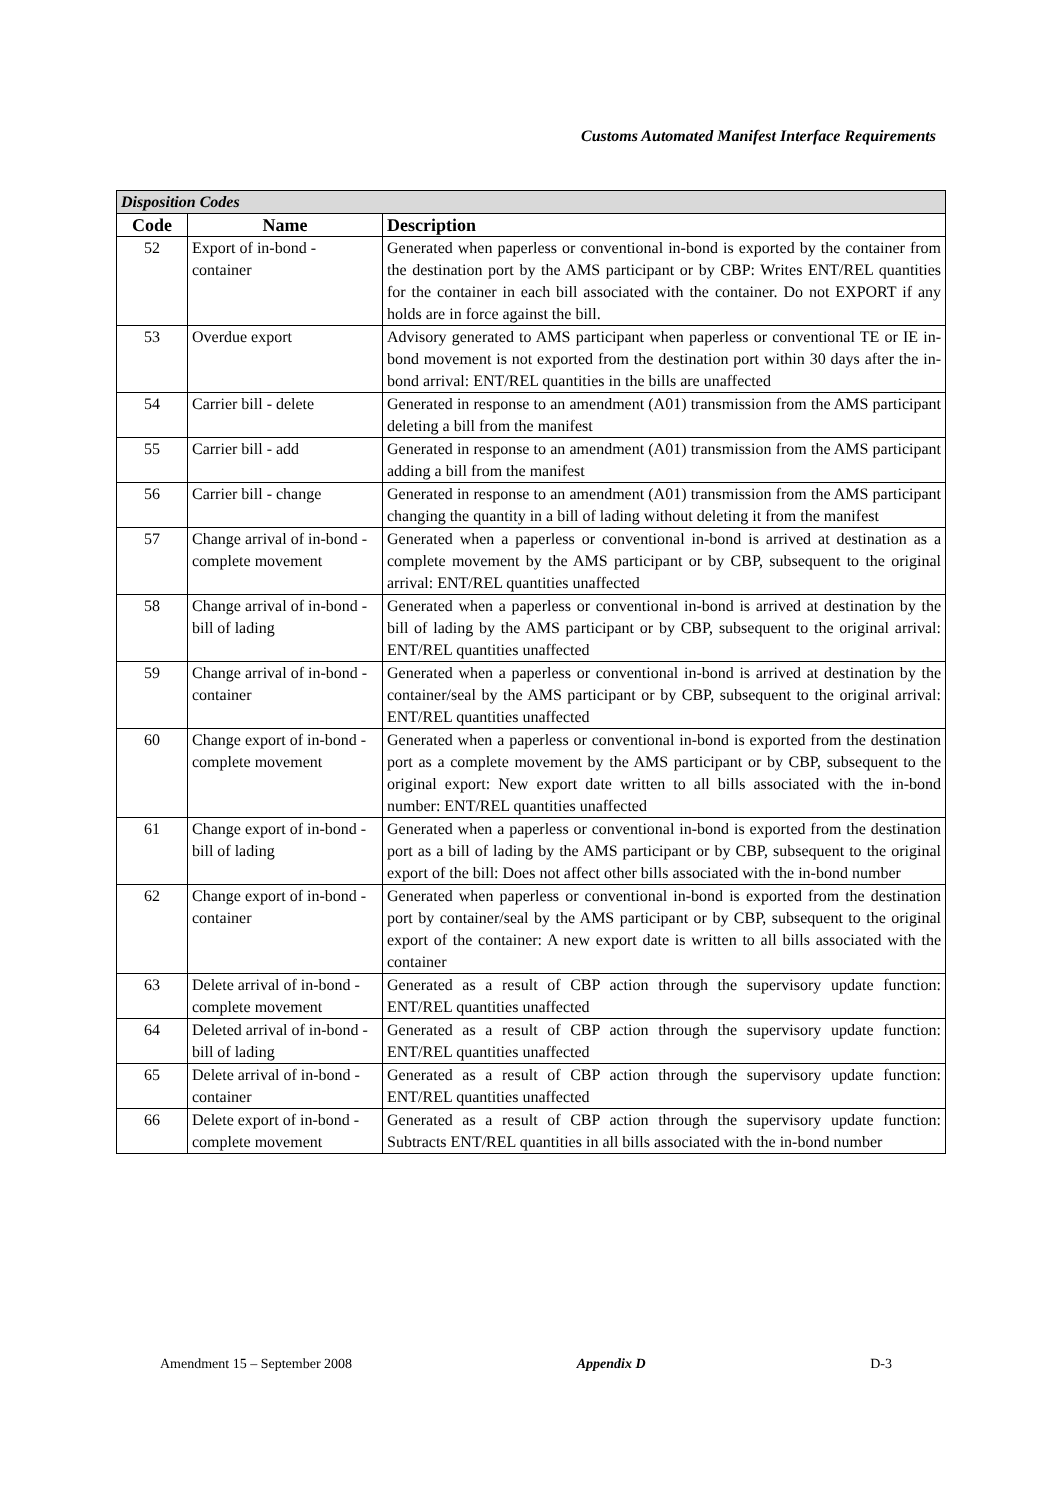Customs Automated Manifest Interface Requirements
| Disposition Codes | | |
| Code | Name | Description |
| 52 | Export of in-bond - container | Generated when paperless or conventional in-bond is exported by the container from the destination port by the AMS participant or by CBP: Writes ENT/REL quantities for the container in each bill associated with the container. Do not EXPORT if any holds are in force against the bill. |
| 53 | Overdue export | Advisory generated to AMS participant when paperless or conventional TE or IE in-bond movement is not exported from the destination port within 30 days after the in-bond arrival: ENT/REL quantities in the bills are unaffected |
| 54 | Carrier bill - delete | Generated in response to an amendment (A01) transmission from the AMS participant deleting a bill from the manifest |
| 55 | Carrier bill - add | Generated in response to an amendment (A01) transmission from the AMS participant adding a bill from the manifest |
| 56 | Carrier bill - change | Generated in response to an amendment (A01) transmission from the AMS participant changing the quantity in a bill of lading without deleting it from the manifest |
| 57 | Change arrival of in-bond - complete movement | Generated when a paperless or conventional in-bond is arrived at destination as a complete movement by the AMS participant or by CBP, subsequent to the original arrival: ENT/REL quantities unaffected |
| 58 | Change arrival of in-bond - bill of lading | Generated when a paperless or conventional in-bond is arrived at destination by the bill of lading by the AMS participant or by CBP, subsequent to the original arrival: ENT/REL quantities unaffected |
| 59 | Change arrival of in-bond - container | Generated when a paperless or conventional in-bond is arrived at destination by the container/seal by the AMS participant or by CBP, subsequent to the original arrival: ENT/REL quantities unaffected |
| 60 | Change export of in-bond - complete movement | Generated when a paperless or conventional in-bond is exported from the destination port as a complete movement by the AMS participant or by CBP, subsequent to the original export: New export date written to all bills associated with the in-bond number: ENT/REL quantities unaffected |
| 61 | Change export of in-bond - bill of lading | Generated when a paperless or conventional in-bond is exported from the destination port as a bill of lading by the AMS participant or by CBP, subsequent to the original export of the bill: Does not affect other bills associated with the in-bond number |
| 62 | Change export of in-bond - container | Generated when paperless or conventional in-bond is exported from the destination port by container/seal by the AMS participant or by CBP, subsequent to the original export of the container: A new export date is written to all bills associated with the container |
| 63 | Delete arrival of in-bond - complete movement | Generated as a result of CBP action through the supervisory update function: ENT/REL quantities unaffected |
| 64 | Deleted arrival of in-bond - bill of lading | Generated as a result of CBP action through the supervisory update function: ENT/REL quantities unaffected |
| 65 | Delete arrival of in-bond - container | Generated as a result of CBP action through the supervisory update function: ENT/REL quantities unaffected |
| 66 | Delete export of in-bond - complete movement | Generated as a result of CBP action through the supervisory update function: Subtracts ENT/REL quantities in all bills associated with the in-bond number |
Amendment 15 – September 2008 Appendix D D-3